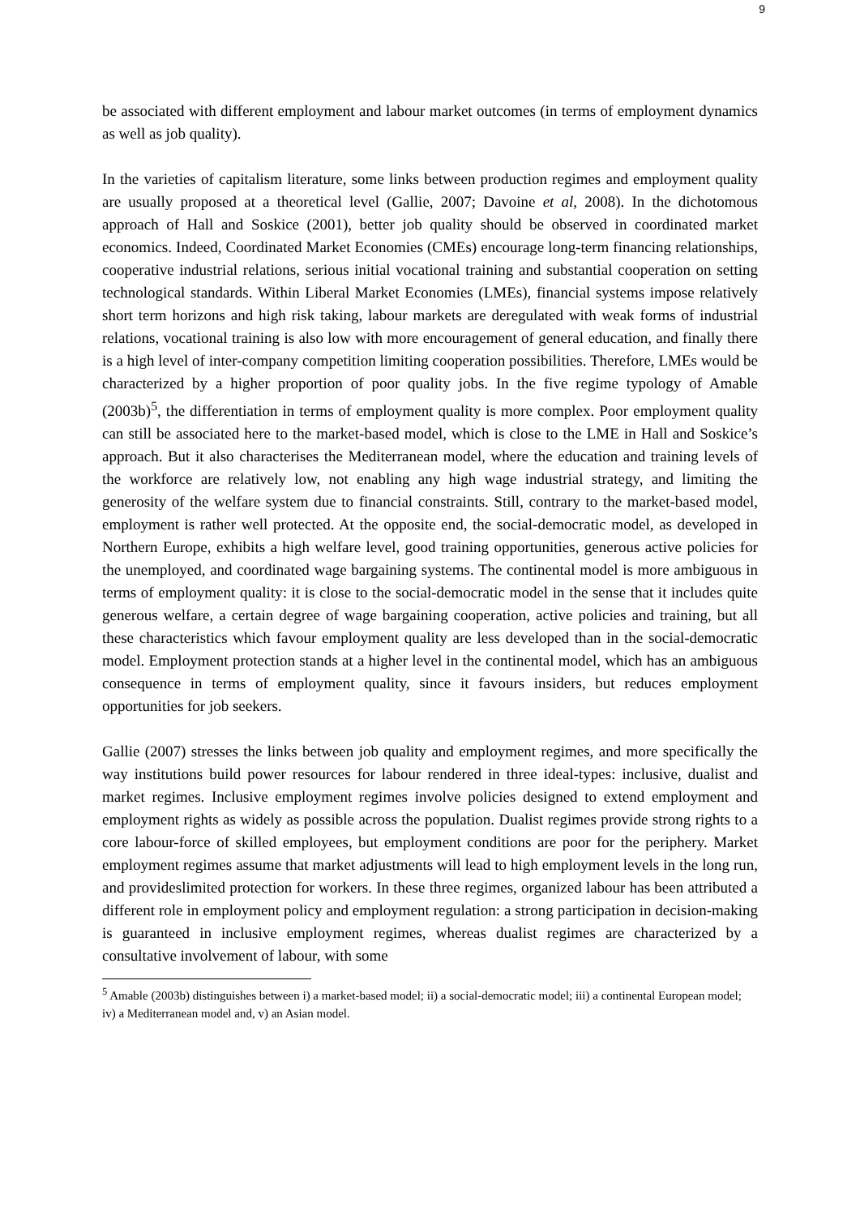9
be associated with different employment and labour market outcomes (in terms of employment dynamics as well as job quality).
In the varieties of capitalism literature, some links between production regimes and employment quality are usually proposed at a theoretical level (Gallie, 2007; Davoine et al, 2008). In the dichotomous approach of Hall and Soskice (2001), better job quality should be observed in coordinated market economics. Indeed, Coordinated Market Economies (CMEs) encourage long-term financing relationships, cooperative industrial relations, serious initial vocational training and substantial cooperation on setting technological standards. Within Liberal Market Economies (LMEs), financial systems impose relatively short term horizons and high risk taking, labour markets are deregulated with weak forms of industrial relations, vocational training is also low with more encouragement of general education, and finally there is a high level of inter-company competition limiting cooperation possibilities. Therefore, LMEs would be characterized by a higher proportion of poor quality jobs. In the five regime typology of Amable (2003b)<sup>5</sup>, the differentiation in terms of employment quality is more complex. Poor employment quality can still be associated here to the market-based model, which is close to the LME in Hall and Soskice’s approach. But it also characterises the Mediterranean model, where the education and training levels of the workforce are relatively low, not enabling any high wage industrial strategy, and limiting the generosity of the welfare system due to financial constraints. Still, contrary to the market-based model, employment is rather well protected. At the opposite end, the social-democratic model, as developed in Northern Europe, exhibits a high welfare level, good training opportunities, generous active policies for the unemployed, and coordinated wage bargaining systems. The continental model is more ambiguous in terms of employment quality: it is close to the social-democratic model in the sense that it includes quite generous welfare, a certain degree of wage bargaining cooperation, active policies and training, but all these characteristics which favour employment quality are less developed than in the social-democratic model. Employment protection stands at a higher level in the continental model, which has an ambiguous consequence in terms of employment quality, since it favours insiders, but reduces employment opportunities for job seekers.
Gallie (2007) stresses the links between job quality and employment regimes, and more specifically the way institutions build power resources for labour rendered in three ideal-types: inclusive, dualist and market regimes. Inclusive employment regimes involve policies designed to extend employment and employment rights as widely as possible across the population. Dualist regimes provide strong rights to a core labour-force of skilled employees, but employment conditions are poor for the periphery. Market employment regimes assume that market adjustments will lead to high employment levels in the long run, and provideslimited protection for workers. In these three regimes, organized labour has been attributed a different role in employment policy and employment regulation: a strong participation in decision-making is guaranteed in inclusive employment regimes, whereas dualist regimes are characterized by a consultative involvement of labour, with some
<sup>5</sup> Amable (2003b) distinguishes between i) a market-based model; ii) a social-democratic model; iii) a continental European model; iv) a Mediterranean model and, v) an Asian model.